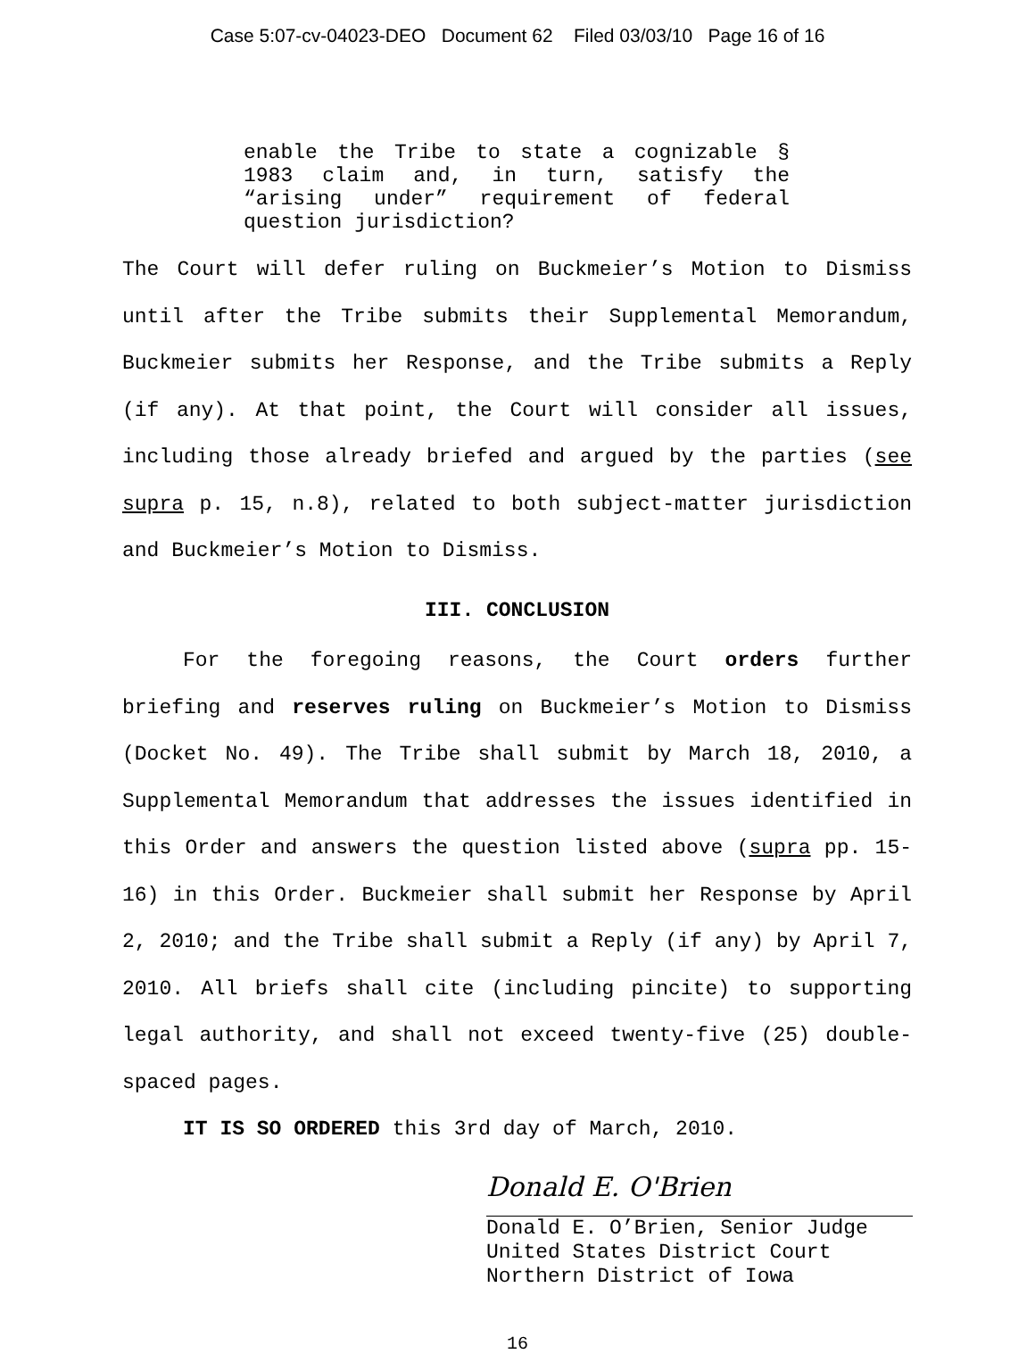Case 5:07-cv-04023-DEO Document 62 Filed 03/03/10 Page 16 of 16
enable the Tribe to state a cognizable § 1983 claim and, in turn, satisfy the “arising under” requirement of federal question jurisdiction?
The Court will defer ruling on Buckmeier’s Motion to Dismiss until after the Tribe submits their Supplemental Memorandum, Buckmeier submits her Response, and the Tribe submits a Reply (if any). At that point, the Court will consider all issues, including those already briefed and argued by the parties (see supra p. 15, n.8), related to both subject-matter jurisdiction and Buckmeier’s Motion to Dismiss.
III. CONCLUSION
For the foregoing reasons, the Court orders further briefing and reserves ruling on Buckmeier’s Motion to Dismiss (Docket No. 49). The Tribe shall submit by March 18, 2010, a Supplemental Memorandum that addresses the issues identified in this Order and answers the question listed above (supra pp. 15-16) in this Order. Buckmeier shall submit her Response by April 2, 2010; and the Tribe shall submit a Reply (if any) by April 7, 2010. All briefs shall cite (including pincite) to supporting legal authority, and shall not exceed twenty-five (25) double-spaced pages.
IT IS SO ORDERED this 3rd day of March, 2010.
Donald E. O'Brien
Donald E. O’Brien, Senior Judge
United States District Court
Northern District of Iowa
16